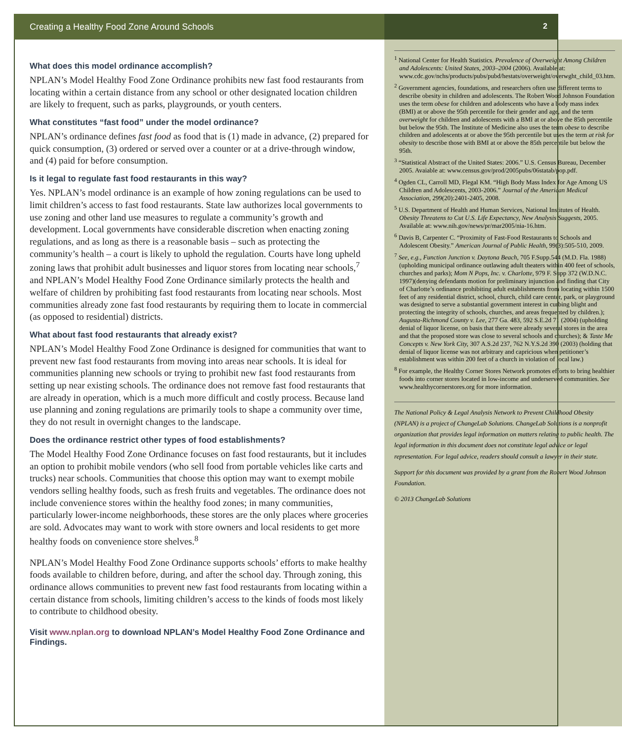Creating a Healthy Food Zone Around Schools
2
What does this model ordinance accomplish?
NPLAN’s Model Healthy Food Zone Ordinance prohibits new fast food restaurants from locating within a certain distance from any school or other designated location children are likely to frequent, such as parks, playgrounds, or youth centers.
What constitutes “fast food” under the model ordinance?
NPLAN’s ordinance defines fast food as food that is (1) made in advance, (2) prepared for quick consumption, (3) ordered or served over a counter or at a drive-through window, and (4) paid for before consumption.
Is it legal to regulate fast food restaurants in this way?
Yes. NPLAN’s model ordinance is an example of how zoning regulations can be used to limit children’s access to fast food restaurants. State law authorizes local governments to use zoning and other land use measures to regulate a community’s growth and development. Local governments have considerable discretion when enacting zoning regulations, and as long as there is a reasonable basis – such as protecting the community’s health – a court is likely to uphold the regulation. Courts have long upheld zoning laws that prohibit adult businesses and liquor stores from locating near schools,<sup>7</sup> and NPLAN’s Model Healthy Food Zone Ordinance similarly protects the health and welfare of children by prohibiting fast food restaurants from locating near schools. Most communities already zone fast food restaurants by requiring them to locate in commercial (as opposed to residential) districts.
What about fast food restaurants that already exist?
NPLAN’s Model Healthy Food Zone Ordinance is designed for communities that want to prevent new fast food restaurants from moving into areas near schools. It is ideal for communities planning new schools or trying to prohibit new fast food restaurants from setting up near existing schools. The ordinance does not remove fast food restaurants that are already in operation, which is a much more difficult and costly process. Because land use planning and zoning regulations are primarily tools to shape a community over time, they do not result in overnight changes to the landscape.
Does the ordinance restrict other types of food establishments?
The Model Healthy Food Zone Ordinance focuses on fast food restaurants, but it includes an option to prohibit mobile vendors (who sell food from portable vehicles like carts and trucks) near schools. Communities that choose this option may want to exempt mobile vendors selling healthy foods, such as fresh fruits and vegetables. The ordinance does not include convenience stores within the healthy food zones; in many communities, particularly lower-income neighborhoods, these stores are the only places where groceries are sold. Advocates may want to work with store owners and local residents to get more healthy foods on convenience store shelves.<sup>8</sup>
NPLAN’s Model Healthy Food Zone Ordinance supports schools’ efforts to make healthy foods available to children before, during, and after the school day. Through zoning, this ordinance allows communities to prevent new fast food restaurants from locating within a certain distance from schools, limiting children’s access to the kinds of foods most likely to contribute to childhood obesity.
Visit www.nplan.org to download NPLAN’s Model Healthy Food Zone Ordinance and Findings.
<sup>1</sup> National Center for Health Statistics. Prevalence of Overweight Among Children and Adolescents: United States, 2003–2004 (2006). Available at: www.cdc.gov/nchs/products/pubs/pubd/hestats/overweight/overwght_child_03.htm.
<sup>2</sup> Government agencies, foundations, and researchers often use different terms to describe obesity in children and adolescents. The Robert Wood Johnson Foundation uses the term obese for children and adolescents who have a body mass index (BMI) at or above the 95th percentile for their gender and age, and the term overweight for children and adolescents with a BMI at or above the 85th percentile but below the 95th. The Institute of Medicine also uses the term obese to describe children and adolescents at or above the 95th percentile but uses the term at risk for obesity to describe those with BMI at or above the 85th percentile but below the 95th.
<sup>3</sup> “Statistical Abstract of the United States: 2006.” U.S. Census Bureau, December 2005. Avaiable at: www.census.gov/prod/2005pubs/06statab/pop.pdf.
<sup>4</sup> Ogden CL, Carroll MD, Flegal KM. “High Body Mass Index for Age Among US Children and Adolescents, 2003-2006.” Journal of the American Medical Association, 299(20):2401-2405, 2008.
<sup>5</sup> U.S. Department of Health and Human Services, National Institutes of Health. Obesity Threatens to Cut U.S. Life Expectancy, New Analysis Suggests, 2005. Available at: www.nih.gov/news/pr/mar2005/nia-16.htm.
<sup>6</sup> Davis B, Carpenter C. “Proximity of Fast-Food Restaurants to Schools and Adolescent Obesity.” American Journal of Public Health, 99(3):505-510, 2009.
<sup>7</sup> See, e.g., Function Junction v. Daytona Beach, 705 F.Supp.544 (M.D. Fla. 1988) (upholding municipal ordinance outlawing adult theaters within 400 feet of schools, churches and parks); Mom N Pops, Inc. v. Charlotte, 979 F. Supp 372 (W.D.N.C. 1997)(denying defendants motion for preliminary injunction and finding that City of Charlotte’s ordinance prohibiting adult establishments from locating within 1500 feet of any residential district, school, church, child care center, park, or playground was designed to serve a substantial government interest in curbing blight and protecting the integrity of schools, churches, and areas frequented by children.); Augusta-Richmond County v. Lee, 277 Ga. 483, 592 S.E.2d 71 (2004) (upholding denial of liquor license, on basis that there were already several stores in the area and that the proposed store was close to several schools and churches); & Taste Me Concepts v. New York City, 307 A.S.2d 237, 762 N.Y.S.2d 390 (2003) (holding that denial of liquor license was not arbitrary and capricious when petitioner’s establishment was within 200 feet of a church in violation of local law.)
<sup>8</sup> For example, the Healthy Corner Stores Network promotes efforts to bring healthier foods into corner stores located in low-income and underserved communities. See www.healthycornerstores.org for more information.
The National Policy & Legal Analysis Network to Prevent Childhood Obesity (NPLAN) is a project of ChangeLab Solutions. ChangeLab Solutions is a nonprofit organization that provides legal information on matters relating to public health. The legal information in this document does not constitute legal advice or legal representation. For legal advice, readers should consult a lawyer in their state.
Support for this document was provided by a grant from the Robert Wood Johnson Foundation.
© 2013 ChangeLab Solutions